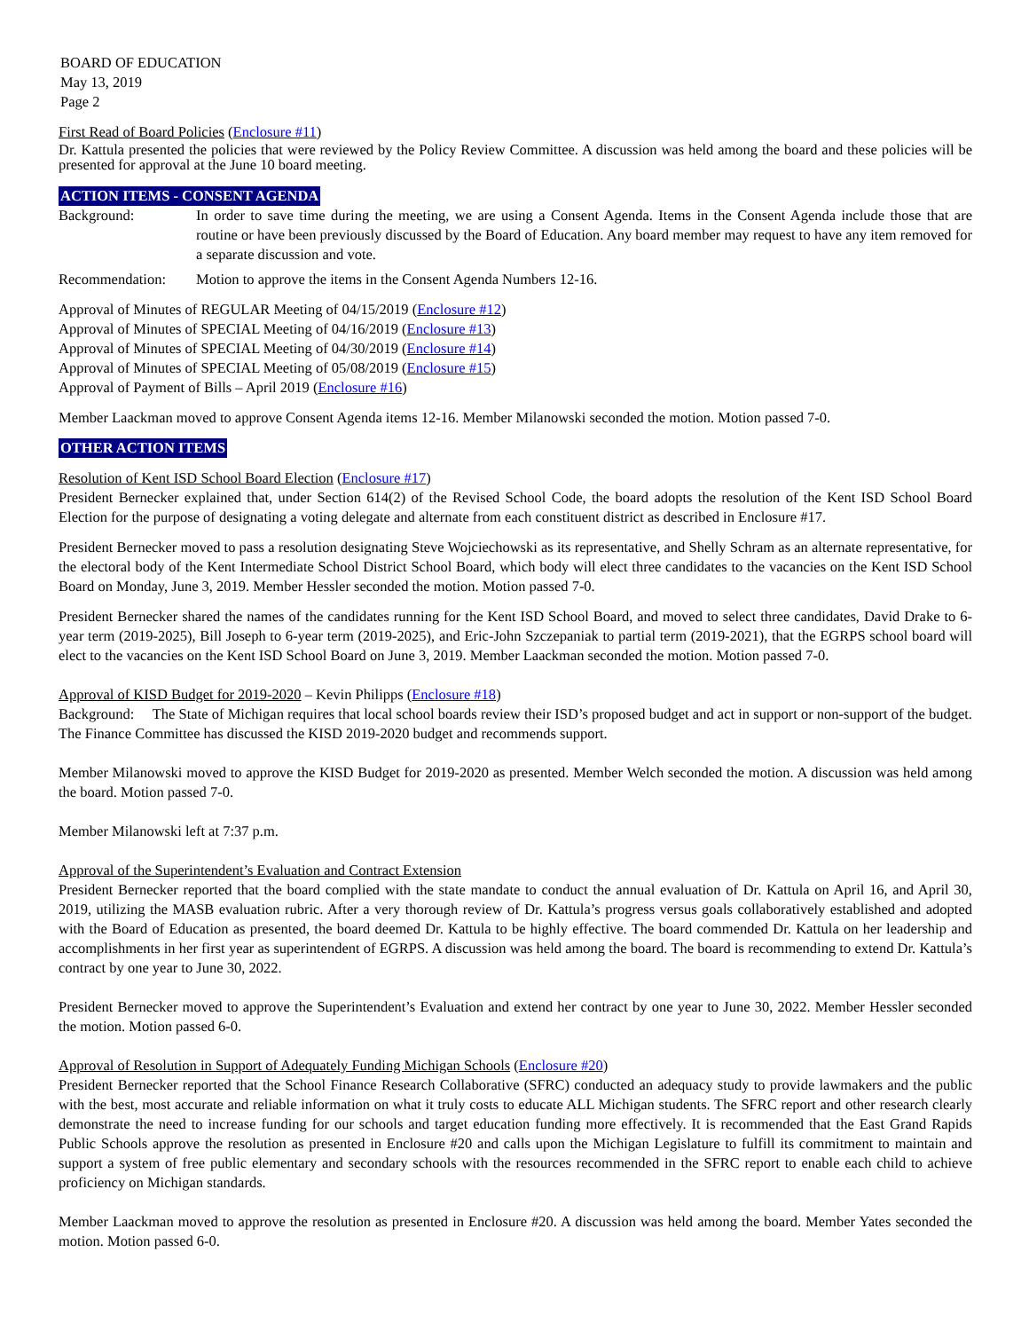BOARD OF EDUCATION
May 13, 2019
Page 2
First Read of Board Policies (Enclosure #11)
Dr. Kattula presented the policies that were reviewed by the Policy Review Committee. A discussion was held among the board and these policies will be presented for approval at the June 10 board meeting.
ACTION ITEMS - CONSENT AGENDA
Background: In order to save time during the meeting, we are using a Consent Agenda. Items in the Consent Agenda include those that are routine or have been previously discussed by the Board of Education. Any board member may request to have any item removed for a separate discussion and vote.
Recommendation: Motion to approve the items in the Consent Agenda Numbers 12-16.
Approval of Minutes of REGULAR Meeting of 04/15/2019 (Enclosure #12)
Approval of Minutes of SPECIAL Meeting of 04/16/2019 (Enclosure #13)
Approval of Minutes of SPECIAL Meeting of 04/30/2019 (Enclosure #14)
Approval of Minutes of SPECIAL Meeting of 05/08/2019 (Enclosure #15)
Approval of Payment of Bills – April 2019 (Enclosure #16)
Member Laackman moved to approve Consent Agenda items 12-16. Member Milanowski seconded the motion. Motion passed 7-0.
OTHER ACTION ITEMS
Resolution of Kent ISD School Board Election (Enclosure #17)
President Bernecker explained that, under Section 614(2) of the Revised School Code, the board adopts the resolution of the Kent ISD School Board Election for the purpose of designating a voting delegate and alternate from each constituent district as described in Enclosure #17.
President Bernecker moved to pass a resolution designating Steve Wojciechowski as its representative, and Shelly Schram as an alternate representative, for the electoral body of the Kent Intermediate School District School Board, which body will elect three candidates to the vacancies on the Kent ISD School Board on Monday, June 3, 2019. Member Hessler seconded the motion. Motion passed 7-0.
President Bernecker shared the names of the candidates running for the Kent ISD School Board, and moved to select three candidates, David Drake to 6-year term (2019-2025), Bill Joseph to 6-year term (2019-2025), and Eric-John Szczepaniak to partial term (2019-2021), that the EGRPS school board will elect to the vacancies on the Kent ISD School Board on June 3, 2019. Member Laackman seconded the motion. Motion passed 7-0.
Approval of KISD Budget for 2019-2020 – Kevin Philipps (Enclosure #18)
Background: The State of Michigan requires that local school boards review their ISD’s proposed budget and act in support or non-support of the budget. The Finance Committee has discussed the KISD 2019-2020 budget and recommends support.
Member Milanowski moved to approve the KISD Budget for 2019-2020 as presented. Member Welch seconded the motion. A discussion was held among the board. Motion passed 7-0.
Member Milanowski left at 7:37 p.m.
Approval of the Superintendent’s Evaluation and Contract Extension
President Bernecker reported that the board complied with the state mandate to conduct the annual evaluation of Dr. Kattula on April 16, and April 30, 2019, utilizing the MASB evaluation rubric. After a very thorough review of Dr. Kattula’s progress versus goals collaboratively established and adopted with the Board of Education as presented, the board deemed Dr. Kattula to be highly effective. The board commended Dr. Kattula on her leadership and accomplishments in her first year as superintendent of EGRPS. A discussion was held among the board. The board is recommending to extend Dr. Kattula’s contract by one year to June 30, 2022.
President Bernecker moved to approve the Superintendent’s Evaluation and extend her contract by one year to June 30, 2022. Member Hessler seconded the motion. Motion passed 6-0.
Approval of Resolution in Support of Adequately Funding Michigan Schools (Enclosure #20)
President Bernecker reported that the School Finance Research Collaborative (SFRC) conducted an adequacy study to provide lawmakers and the public with the best, most accurate and reliable information on what it truly costs to educate ALL Michigan students. The SFRC report and other research clearly demonstrate the need to increase funding for our schools and target education funding more effectively. It is recommended that the East Grand Rapids Public Schools approve the resolution as presented in Enclosure #20 and calls upon the Michigan Legislature to fulfill its commitment to maintain and support a system of free public elementary and secondary schools with the resources recommended in the SFRC report to enable each child to achieve proficiency on Michigan standards.
Member Laackman moved to approve the resolution as presented in Enclosure #20. A discussion was held among the board. Member Yates seconded the motion. Motion passed 6-0.